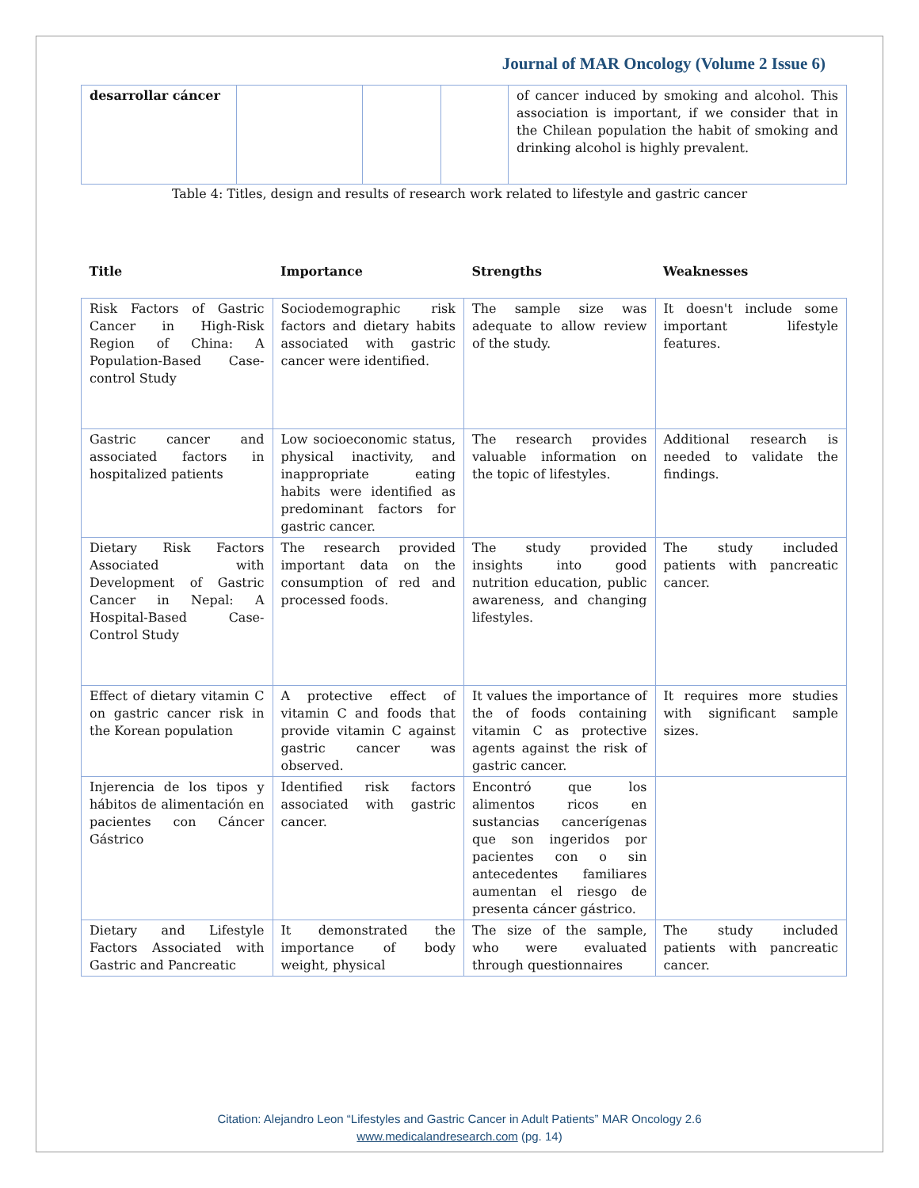Journal of MAR Oncology (Volume 2 Issue 6)
| desarrollar cáncer | | | | of cancer induced by smoking and alcohol. This association is important, if we consider that in the Chilean population the habit of smoking and drinking alcohol is highly prevalent. |
Table 4: Titles, design and results of research work related to lifestyle and gastric cancer
| Title | Importance | Strengths | Weaknesses |
| --- | --- | --- | --- |
| Risk Factors of Gastric Cancer in High-Risk Region of China: A Population-Based Case-control Study | Sociodemographic risk factors and dietary habits associated with gastric cancer were identified. | The sample size was adequate to allow review of the study. | It doesn't include some important lifestyle features. |
| Gastric cancer and associated factors in hospitalized patients | Low socioeconomic status, physical inactivity, and inappropriate eating habits were identified as predominant factors for gastric cancer. | The research provides valuable information on the topic of lifestyles. | Additional research is needed to validate the findings. |
| Dietary Risk Factors Associated with Development of Gastric Cancer in Nepal: A Hospital-Based Case-Control Study | The research provided important data on the consumption of red and processed foods. | The study provided insights into good nutrition education, public awareness, and changing lifestyles. | The study included patients with pancreatic cancer. |
| Effect of dietary vitamin C on gastric cancer risk in the Korean population | A protective effect of vitamin C and foods that provide vitamin C against gastric cancer was observed. | It values the importance of the of foods containing vitamin C as protective agents against the risk of gastric cancer. | It requires more studies with significant sample sizes. |
| Injerencia de los tipos y hábitos de alimentación en pacientes con Cáncer Gástrico | Identified risk factors associated with gastric cancer. | Encontró que los alimentos ricos en sustancias cancerígenas que son ingeridos por pacientes con o sin antecedentes familiares aumentan el riesgo de presenta cáncer gástrico. | |
| Dietary and Lifestyle Factors Associated with Gastric and Pancreatic | It demonstrated the importance of body weight, physical | The size of the sample, who were evaluated through questionnaires | The study included patients with pancreatic cancer. |
Citation: Alejandro Leon “Lifestyles and Gastric Cancer in Adult Patients” MAR Oncology 2.6
www.medicalandresearch.com (pg. 14)